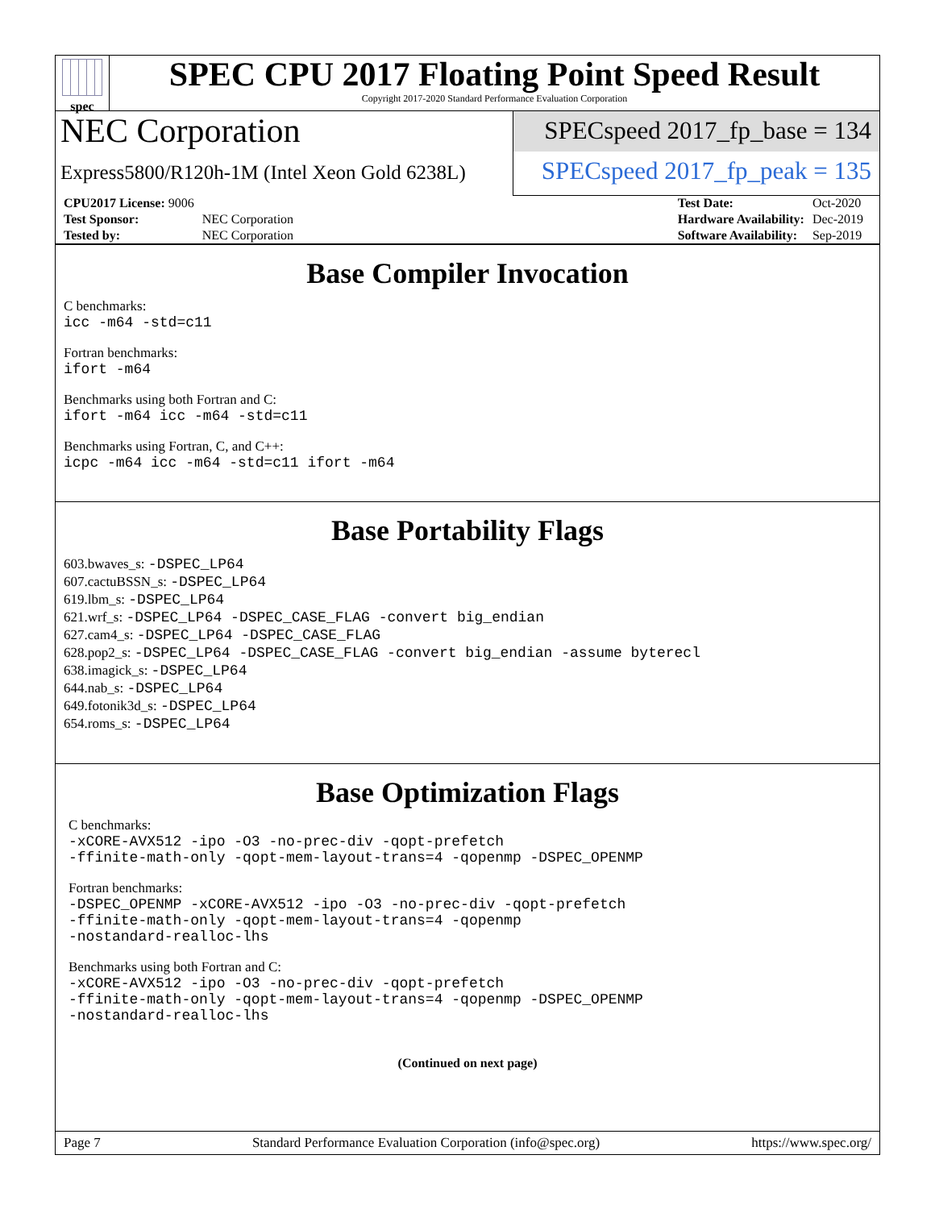spec
SPEC CPU 2017 Floating Point Speed Result
Copyright 2017-2020 Standard Performance Evaluation Corporation
NEC Corporation
Express5800/R120h-1M (Intel Xeon Gold 6238L)
SPECspeed 2017_fp_base = 134
SPECspeed 2017_fp_peak = 135
| CPU2017 License: 9006 | |
| Test Sponsor: | NEC Corporation |
| Tested by: | NEC Corporation |
| Test Date: | Oct-2020 |
| Hardware Availability: | Dec-2019 |
| Software Availability: | Sep-2019 |
Base Compiler Invocation
C benchmarks:
icc -m64 -std=c11
Fortran benchmarks:
ifort -m64
Benchmarks using both Fortran and C:
ifort -m64 icc -m64 -std=c11
Benchmarks using Fortran, C, and C++:
icpc -m64 icc -m64 -std=c11 ifort -m64
Base Portability Flags
603.bwaves_s: -DSPEC_LP64
607.cactuBSSN_s: -DSPEC_LP64
619.lbm_s: -DSPEC_LP64
621.wrf_s: -DSPEC_LP64 -DSPEC_CASE_FLAG -convert big_endian
627.cam4_s: -DSPEC_LP64 -DSPEC_CASE_FLAG
628.pop2_s: -DSPEC_LP64 -DSPEC_CASE_FLAG -convert big_endian -assume byterecl
638.imagick_s: -DSPEC_LP64
644.nab_s: -DSPEC_LP64
649.fotonik3d_s: -DSPEC_LP64
654.roms_s: -DSPEC_LP64
Base Optimization Flags
C benchmarks:
-xCORE-AVX512 -ipo -O3 -no-prec-div -qopt-prefetch
-ffinite-math-only -qopt-mem-layout-trans=4 -qopenmp -DSPEC_OPENMP
Fortran benchmarks:
-DSPEC_OPENMP -xCORE-AVX512 -ipo -O3 -no-prec-div -qopt-prefetch
-ffinite-math-only -qopt-mem-layout-trans=4 -qopenmp
-nostandard-realloc-lhs
Benchmarks using both Fortran and C:
-xCORE-AVX512 -ipo -O3 -no-prec-div -qopt-prefetch
-ffinite-math-only -qopt-mem-layout-trans=4 -qopenmp -DSPEC_OPENMP
-nostandard-realloc-lhs
(Continued on next page)
Page 7 Standard Performance Evaluation Corporation (info@spec.org) https://www.spec.org/